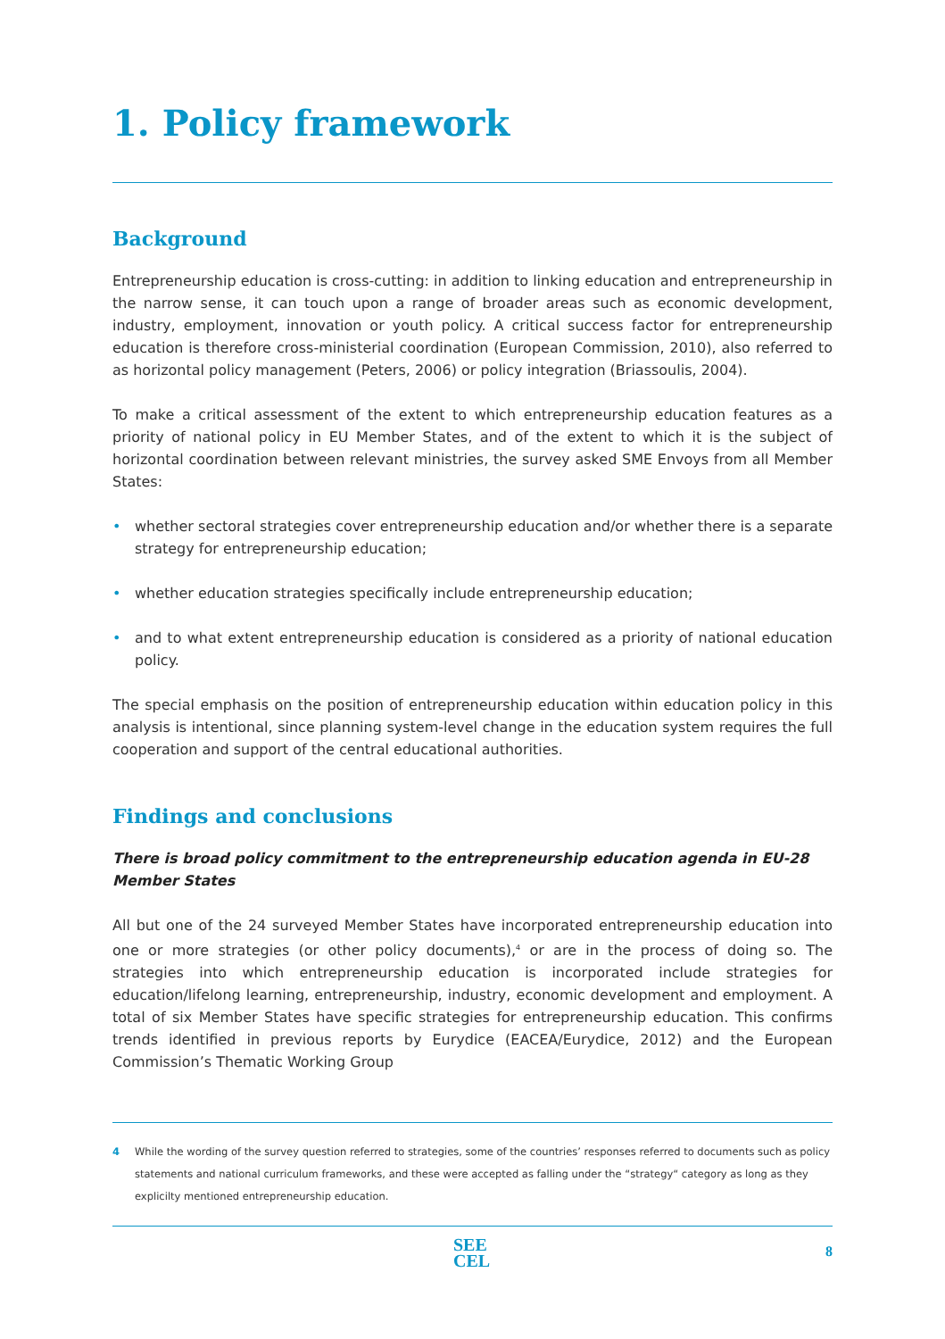1. Policy framework
Background
Entrepreneurship education is cross-cutting: in addition to linking education and entrepreneurship in the narrow sense, it can touch upon a range of broader areas such as economic development, industry, employment, innovation or youth policy. A critical success factor for entrepreneurship education is therefore cross-ministerial coordination (European Commission, 2010), also referred to as horizontal policy management (Peters, 2006) or policy integration (Briassoulis, 2004).
To make a critical assessment of the extent to which entrepreneurship education features as a priority of national policy in EU Member States, and of the extent to which it is the subject of horizontal coordination between relevant ministries, the survey asked SME Envoys from all Member States:
• whether sectoral strategies cover entrepreneurship education and/or whether there is a separate strategy for entrepreneurship education;
• whether education strategies specifically include entrepreneurship education;
• and to what extent entrepreneurship education is considered as a priority of national education policy.
The special emphasis on the position of entrepreneurship education within education policy in this analysis is intentional, since planning system-level change in the education system requires the full cooperation and support of the central educational authorities.
Findings and conclusions
There is broad policy commitment to the entrepreneurship education agenda in EU-28 Member States
All but one of the 24 surveyed Member States have incorporated entrepreneurship education into one or more strategies (or other policy documents),<sup>4</sup> or are in the process of doing so. The strategies into which entrepreneurship education is incorporated include strategies for education/lifelong learning, entrepreneurship, industry, economic development and employment. A total of six Member States have specific strategies for entrepreneurship education. This confirms trends identified in previous reports by Eurydice (EACEA/Eurydice, 2012) and the European Commission’s Thematic Working Group
4 While the wording of the survey question referred to strategies, some of the countries’ responses referred to documents such as policy statements and national curriculum frameworks, and these were accepted as falling under the “strategy“ category as long as they explicilty mentioned entrepreneurship education.
SEE
CEL
8